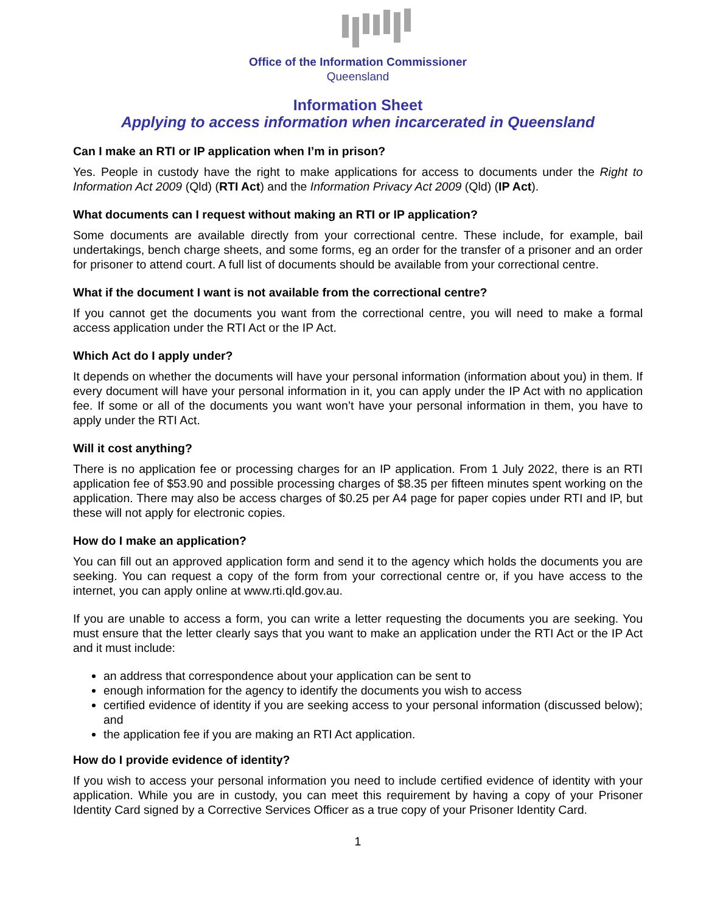Office of the Information Commissioner
Queensland
Information Sheet
Applying to access information when incarcerated in Queensland
Can I make an RTI or IP application when I’m in prison?
Yes. People in custody have the right to make applications for access to documents under the Right to Information Act 2009 (Qld) (RTI Act) and the Information Privacy Act 2009 (Qld) (IP Act).
What documents can I request without making an RTI or IP application?
Some documents are available directly from your correctional centre. These include, for example, bail undertakings, bench charge sheets, and some forms, eg an order for the transfer of a prisoner and an order for prisoner to attend court. A full list of documents should be available from your correctional centre.
What if the document I want is not available from the correctional centre?
If you cannot get the documents you want from the correctional centre, you will need to make a formal access application under the RTI Act or the IP Act.
Which Act do I apply under?
It depends on whether the documents will have your personal information (information about you) in them. If every document will have your personal information in it, you can apply under the IP Act with no application fee. If some or all of the documents you want won’t have your personal information in them, you have to apply under the RTI Act.
Will it cost anything?
There is no application fee or processing charges for an IP application. From 1 July 2022, there is an RTI application fee of $53.90 and possible processing charges of $8.35 per fifteen minutes spent working on the application. There may also be access charges of $0.25 per A4 page for paper copies under RTI and IP, but these will not apply for electronic copies.
How do I make an application?
You can fill out an approved application form and send it to the agency which holds the documents you are seeking. You can request a copy of the form from your correctional centre or, if you have access to the internet, you can apply online at www.rti.qld.gov.au.
If you are unable to access a form, you can write a letter requesting the documents you are seeking. You must ensure that the letter clearly says that you want to make an application under the RTI Act or the IP Act and it must include:
an address that correspondence about your application can be sent to
enough information for the agency to identify the documents you wish to access
certified evidence of identity if you are seeking access to your personal information (discussed below); and
the application fee if you are making an RTI Act application.
How do I provide evidence of identity?
If you wish to access your personal information you need to include certified evidence of identity with your application. While you are in custody, you can meet this requirement by having a copy of your Prisoner Identity Card signed by a Corrective Services Officer as a true copy of your Prisoner Identity Card.
1